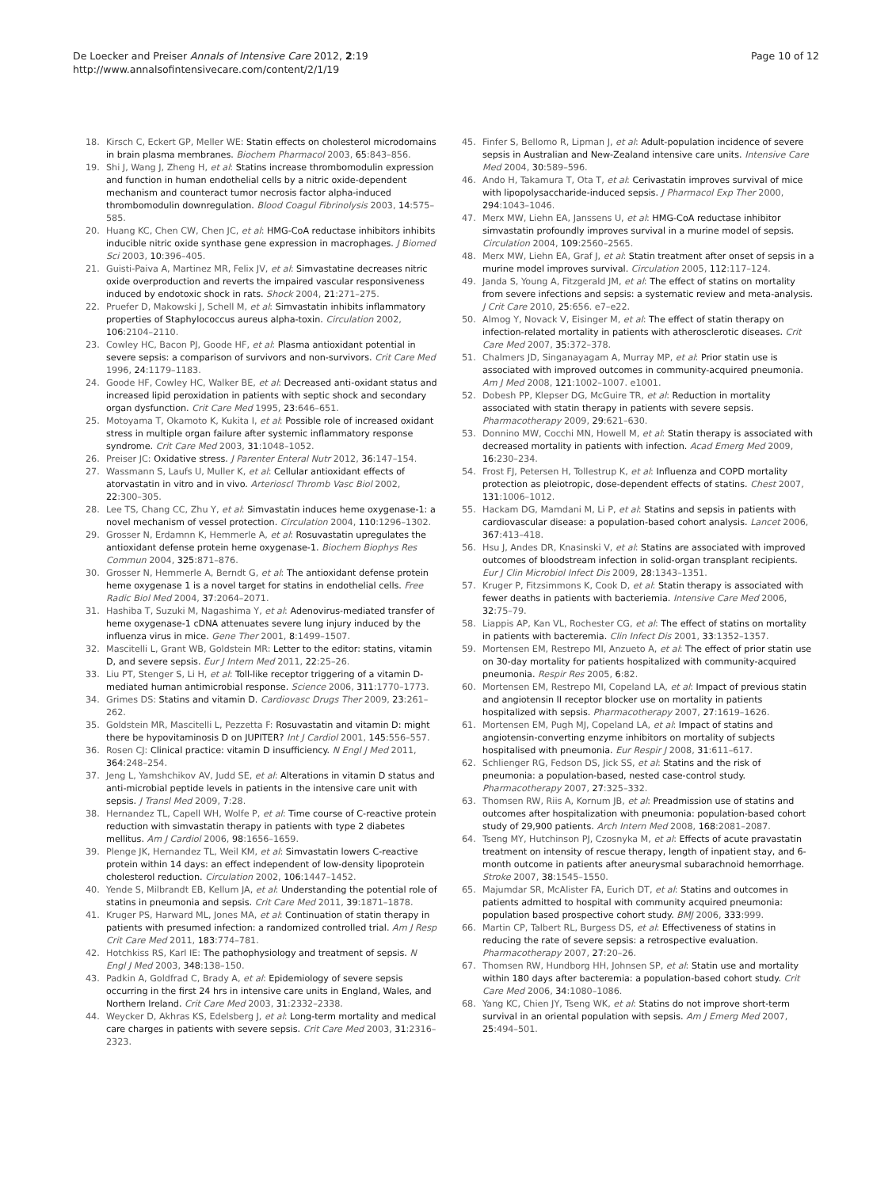De Loecker and Preiser Annals of Intensive Care 2012, 2:19
http://www.annalsofintensivecare.com/content/2/1/19
Page 10 of 12
18. Kirsch C, Eckert GP, Meller WE: Statin effects on cholesterol microdomains in brain plasma membranes. Biochem Pharmacol 2003, 65:843–856.
19. Shi J, Wang J, Zheng H, et al: Statins increase thrombomodulin expression and function in human endothelial cells by a nitric oxide-dependent mechanism and counteract tumor necrosis factor alpha-induced thrombomodulin downregulation. Blood Coagul Fibrinolysis 2003, 14:575–585.
20. Huang KC, Chen CW, Chen JC, et al: HMG-CoA reductase inhibitors inhibits inducible nitric oxide synthase gene expression in macrophages. J Biomed Sci 2003, 10:396–405.
21. Guisti-Paiva A, Martinez MR, Felix JV, et al: Simvastatine decreases nitric oxide overproduction and reverts the impaired vascular responsiveness induced by endotoxic shock in rats. Shock 2004, 21:271–275.
22. Pruefer D, Makowski J, Schell M, et al: Simvastatin inhibits inflammatory properties of Staphylococcus aureus alpha-toxin. Circulation 2002, 106:2104–2110.
23. Cowley HC, Bacon PJ, Goode HF, et al: Plasma antioxidant potential in severe sepsis: a comparison of survivors and non-survivors. Crit Care Med 1996, 24:1179–1183.
24. Goode HF, Cowley HC, Walker BE, et al: Decreased anti-oxidant status and increased lipid peroxidation in patients with septic shock and secondary organ dysfunction. Crit Care Med 1995, 23:646–651.
25. Motoyama T, Okamoto K, Kukita I, et al: Possible role of increased oxidant stress in multiple organ failure after systemic inflammatory response syndrome. Crit Care Med 2003, 31:1048–1052.
26. Preiser JC: Oxidative stress. J Parenter Enteral Nutr 2012, 36:147–154.
27. Wassmann S, Laufs U, Muller K, et al: Cellular antioxidant effects of atorvastatin in vitro and in vivo. Arterioscl Thromb Vasc Biol 2002, 22:300–305.
28. Lee TS, Chang CC, Zhu Y, et al: Simvastatin induces heme oxygenase-1: a novel mechanism of vessel protection. Circulation 2004, 110:1296–1302.
29. Grosser N, Erdamnn K, Hemmerle A, et al: Rosuvastatin upregulates the antioxidant defense protein heme oxygenase-1. Biochem Biophys Res Commun 2004, 325:871–876.
30. Grosser N, Hemmerle A, Berndt G, et al: The antioxidant defense protein heme oxygenase 1 is a novel target for statins in endothelial cells. Free Radic Biol Med 2004, 37:2064–2071.
31. Hashiba T, Suzuki M, Nagashima Y, et al: Adenovirus-mediated transfer of heme oxygenase-1 cDNA attenuates severe lung injury induced by the influenza virus in mice. Gene Ther 2001, 8:1499–1507.
32. Mascitelli L, Grant WB, Goldstein MR: Letter to the editor: statins, vitamin D, and severe sepsis. Eur J Intern Med 2011, 22:25–26.
33. Liu PT, Stenger S, Li H, et al: Toll-like receptor triggering of a vitamin D-mediated human antimicrobial response. Science 2006, 311:1770–1773.
34. Grimes DS: Statins and vitamin D. Cardiovasc Drugs Ther 2009, 23:261–262.
35. Goldstein MR, Mascitelli L, Pezzetta F: Rosuvastatin and vitamin D: might there be hypovitaminosis D on JUPITER? Int J Cardiol 2001, 145:556–557.
36. Rosen CJ: Clinical practice: vitamin D insufficiency. N Engl J Med 2011, 364:248–254.
37. Jeng L, Yamshchikov AV, Judd SE, et al: Alterations in vitamin D status and anti-microbial peptide levels in patients in the intensive care unit with sepsis. J Transl Med 2009, 7:28.
38. Hernandez TL, Capell WH, Wolfe P, et al: Time course of C-reactive protein reduction with simvastatin therapy in patients with type 2 diabetes mellitus. Am J Cardiol 2006, 98:1656–1659.
39. Plenge JK, Hernandez TL, Weil KM, et al: Simvastatin lowers C-reactive protein within 14 days: an effect independent of low-density lipoprotein cholesterol reduction. Circulation 2002, 106:1447–1452.
40. Yende S, Milbrandt EB, Kellum JA, et al: Understanding the potential role of statins in pneumonia and sepsis. Crit Care Med 2011, 39:1871–1878.
41. Kruger PS, Harward ML, Jones MA, et al: Continuation of statin therapy in patients with presumed infection: a randomized controlled trial. Am J Resp Crit Care Med 2011, 183:774–781.
42. Hotchkiss RS, Karl IE: The pathophysiology and treatment of sepsis. N Engl J Med 2003, 348:138–150.
43. Padkin A, Goldfrad C, Brady A, et al: Epidemiology of severe sepsis occurring in the first 24 hrs in intensive care units in England, Wales, and Northern Ireland. Crit Care Med 2003, 31:2332–2338.
44. Weycker D, Akhras KS, Edelsberg J, et al: Long-term mortality and medical care charges in patients with severe sepsis. Crit Care Med 2003, 31:2316–2323.
45. Finfer S, Bellomo R, Lipman J, et al: Adult-population incidence of severe sepsis in Australian and New-Zealand intensive care units. Intensive Care Med 2004, 30:589–596.
46. Ando H, Takamura T, Ota T, et al: Cerivastatin improves survival of mice with lipopolysaccharide-induced sepsis. J Pharmacol Exp Ther 2000, 294:1043–1046.
47. Merx MW, Liehn EA, Janssens U, et al: HMG-CoA reductase inhibitor simvastatin profoundly improves survival in a murine model of sepsis. Circulation 2004, 109:2560–2565.
48. Merx MW, Liehn EA, Graf J, et al: Statin treatment after onset of sepsis in a murine model improves survival. Circulation 2005, 112:117–124.
49. Janda S, Young A, Fitzgerald JM, et al: The effect of statins on mortality from severe infections and sepsis: a systematic review and meta-analysis. J Crit Care 2010, 25:656. e7–e22.
50. Almog Y, Novack V, Eisinger M, et al: The effect of statin therapy on infection-related mortality in patients with atherosclerotic diseases. Crit Care Med 2007, 35:372–378.
51. Chalmers JD, Singanayagam A, Murray MP, et al: Prior statin use is associated with improved outcomes in community-acquired pneumonia. Am J Med 2008, 121:1002–1007. e1001.
52. Dobesh PP, Klepser DG, McGuire TR, et al: Reduction in mortality associated with statin therapy in patients with severe sepsis. Pharmacotherapy 2009, 29:621–630.
53. Donnino MW, Cocchi MN, Howell M, et al: Statin therapy is associated with decreased mortality in patients with infection. Acad Emerg Med 2009, 16:230–234.
54. Frost FJ, Petersen H, Tollestrup K, et al: Influenza and COPD mortality protection as pleiotropic, dose-dependent effects of statins. Chest 2007, 131:1006–1012.
55. Hackam DG, Mamdani M, Li P, et al: Statins and sepsis in patients with cardiovascular disease: a population-based cohort analysis. Lancet 2006, 367:413–418.
56. Hsu J, Andes DR, Knasinski V, et al: Statins are associated with improved outcomes of bloodstream infection in solid-organ transplant recipients. Eur J Clin Microbiol Infect Dis 2009, 28:1343–1351.
57. Kruger P, Fitzsimmons K, Cook D, et al: Statin therapy is associated with fewer deaths in patients with bacteriemia. Intensive Care Med 2006, 32:75–79.
58. Liappis AP, Kan VL, Rochester CG, et al: The effect of statins on mortality in patients with bacteremia. Clin Infect Dis 2001, 33:1352–1357.
59. Mortensen EM, Restrepo MI, Anzueto A, et al: The effect of prior statin use on 30-day mortality for patients hospitalized with community-acquired pneumonia. Respir Res 2005, 6:82.
60. Mortensen EM, Restrepo MI, Copeland LA, et al: Impact of previous statin and angiotensin II receptor blocker use on mortality in patients hospitalized with sepsis. Pharmacotherapy 2007, 27:1619–1626.
61. Mortensen EM, Pugh MJ, Copeland LA, et al: Impact of statins and angiotensin-converting enzyme inhibitors on mortality of subjects hospitalised with pneumonia. Eur Respir J 2008, 31:611–617.
62. Schlienger RG, Fedson DS, Jick SS, et al: Statins and the risk of pneumonia: a population-based, nested case-control study. Pharmacotherapy 2007, 27:325–332.
63. Thomsen RW, Riis A, Kornum JB, et al: Preadmission use of statins and outcomes after hospitalization with pneumonia: population-based cohort study of 29,900 patients. Arch Intern Med 2008, 168:2081–2087.
64. Tseng MY, Hutchinson PJ, Czosnyka M, et al: Effects of acute pravastatin treatment on intensity of rescue therapy, length of inpatient stay, and 6-month outcome in patients after aneurysmal subarachnoid hemorrhage. Stroke 2007, 38:1545–1550.
65. Majumdar SR, McAlister FA, Eurich DT, et al: Statins and outcomes in patients admitted to hospital with community acquired pneumonia: population based prospective cohort study. BMJ 2006, 333:999.
66. Martin CP, Talbert RL, Burgess DS, et al: Effectiveness of statins in reducing the rate of severe sepsis: a retrospective evaluation. Pharmacotherapy 2007, 27:20–26.
67. Thomsen RW, Hundborg HH, Johnsen SP, et al: Statin use and mortality within 180 days after bacteremia: a population-based cohort study. Crit Care Med 2006, 34:1080–1086.
68. Yang KC, Chien JY, Tseng WK, et al: Statins do not improve short-term survival in an oriental population with sepsis. Am J Emerg Med 2007, 25:494–501.